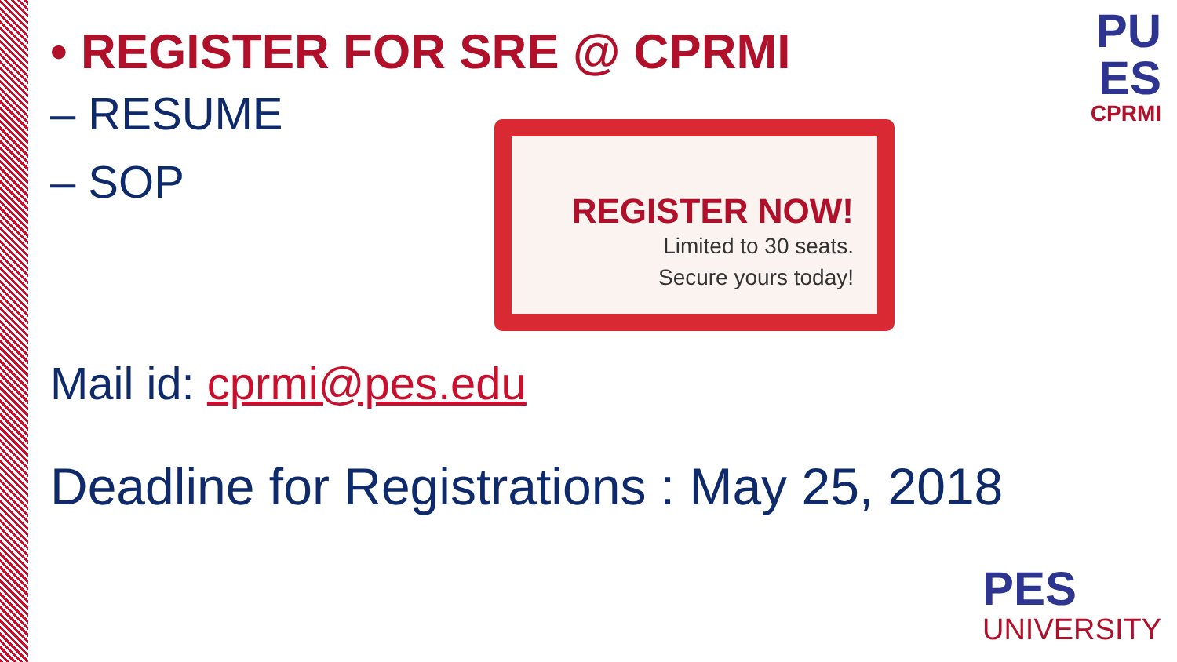• REGISTER FOR SRE @ CPRMI
– RESUME
– SOP
Mail id: cprmi@pes.edu
Deadline for Registrations : May 25, 2018
REGISTER NOW!
Limited to 30 seats.
Secure yours today!
PU
ES
CPRMI
PES
UNIVERSITY